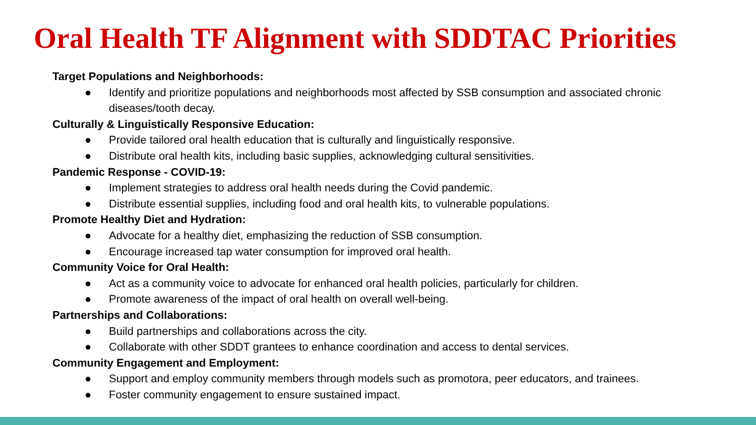Oral Health TF Alignment with SDDTAC Priorities
Target Populations and Neighborhoods:
● Identify and prioritize populations and neighborhoods most affected by SSB consumption and associated chronic diseases/tooth decay.
Culturally & Linguistically Responsive Education:
● Provide tailored oral health education that is culturally and linguistically responsive.
● Distribute oral health kits, including basic supplies, acknowledging cultural sensitivities.
Pandemic Response - COVID-19:
● Implement strategies to address oral health needs during the Covid pandemic.
● Distribute essential supplies, including food and oral health kits, to vulnerable populations.
Promote Healthy Diet and Hydration:
● Advocate for a healthy diet, emphasizing the reduction of SSB consumption.
● Encourage increased tap water consumption for improved oral health.
Community Voice for Oral Health:
● Act as a community voice to advocate for enhanced oral health policies, particularly for children.
● Promote awareness of the impact of oral health on overall well-being.
Partnerships and Collaborations:
● Build partnerships and collaborations across the city.
● Collaborate with other SDDT grantees to enhance coordination and access to dental services.
Community Engagement and Employment:
● Support and employ community members through models such as promotora, peer educators, and trainees.
● Foster community engagement to ensure sustained impact.